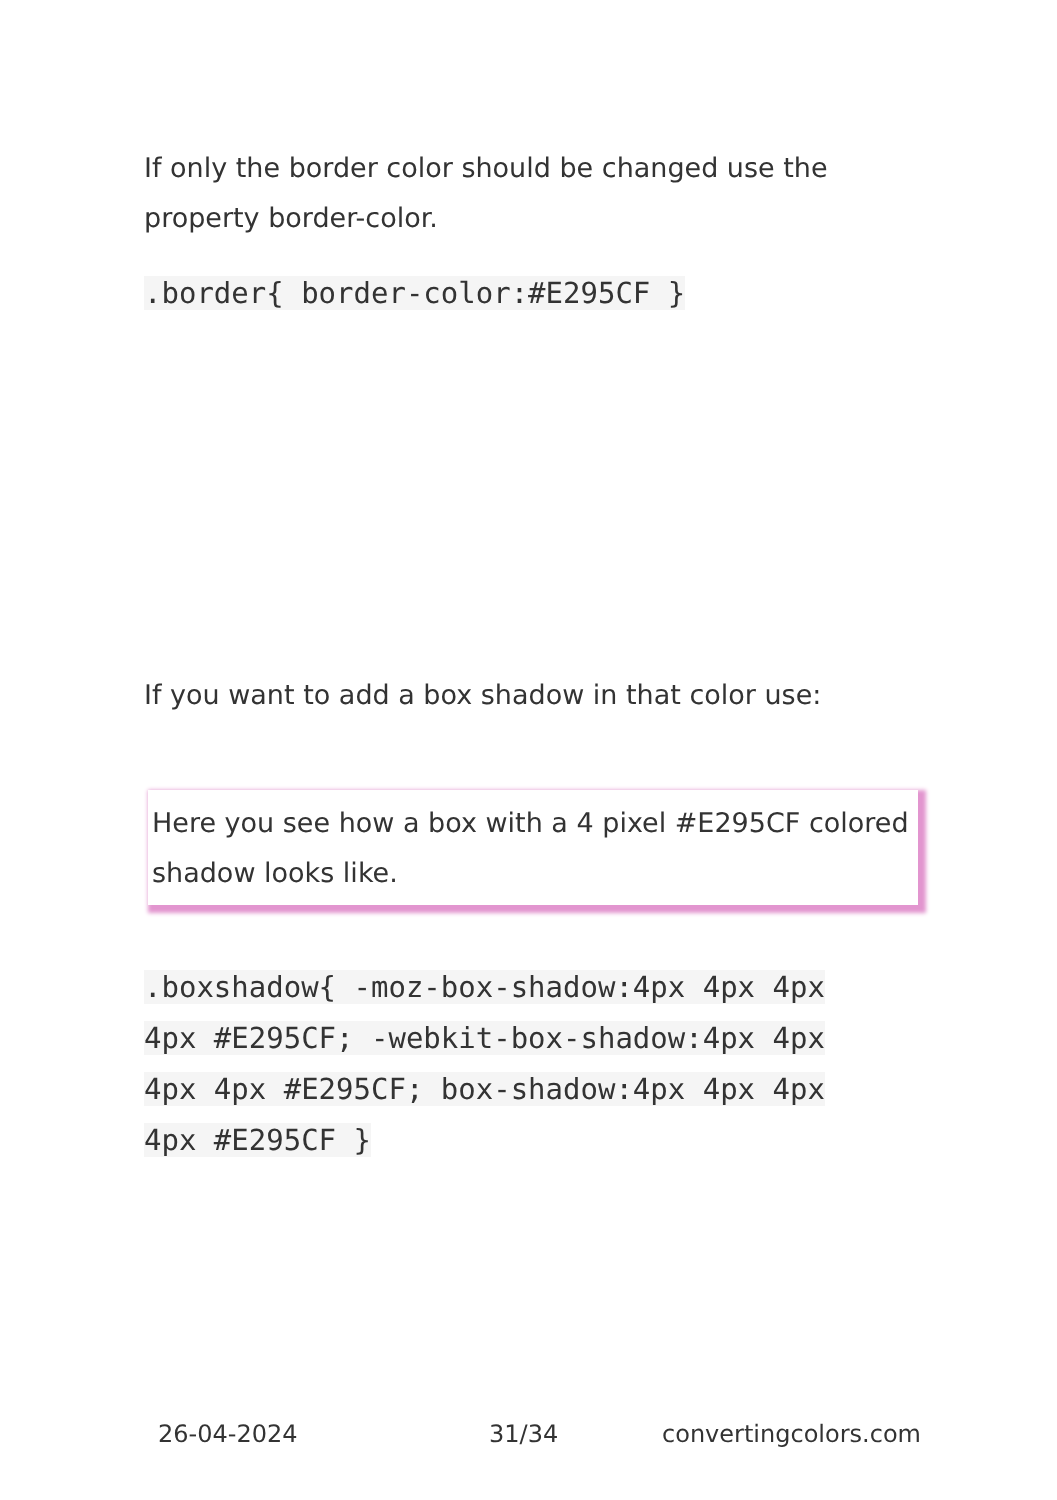If only the border color should be changed use the property border-color.
.border{ border-color:#E295CF }
If you want to add a box shadow in that color use:
Here you see how a box with a 4 pixel #E295CF colored shadow looks like.
.boxshadow{ -moz-box-shadow:4px 4px 4px 4px #E295CF; -webkit-box-shadow:4px 4px 4px 4px #E295CF; box-shadow:4px 4px 4px 4px #E295CF }
26-04-2024 31/34 convertingcolors.com